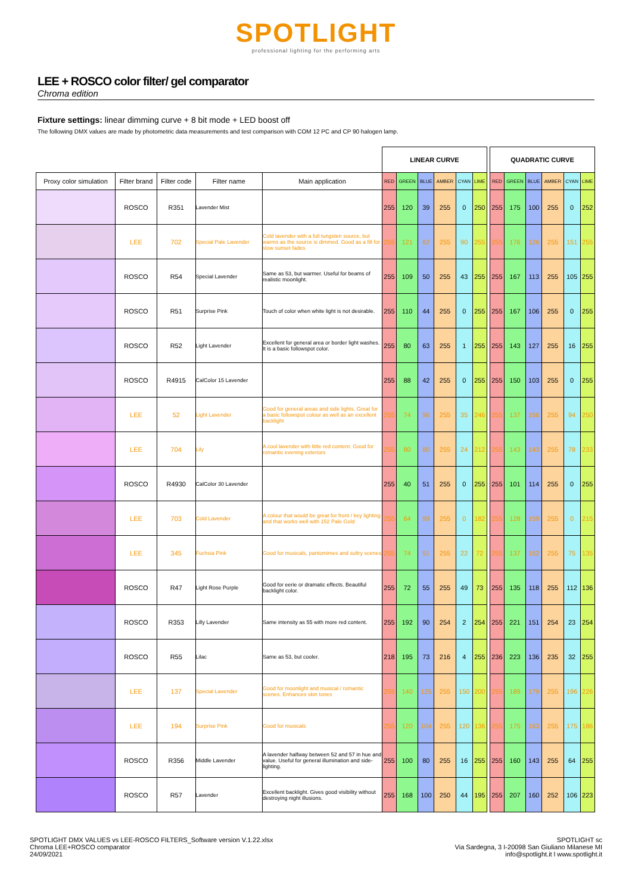SPOTLIGHT
professional lighting for the performing arts
LEE + ROSCO color filter/ gel comparator
Chroma edition
Fixture settings: linear dimming curve + 8 bit mode + LED boost off
The following DMX values are made by photometric data measurements and test comparison with COM 12 PC and CP 90 halogen lamp.
| | | | | | LINEAR CURVE | | | | | | | QUADRATIC CURVE | | | | | |
| --- | --- | --- | --- | --- | --- | --- | --- | --- | --- | --- | --- | --- | --- | --- | --- | --- | --- |
| Proxy color simulation | Filter brand | Filter code | Filter name | Main application | RED | GREEN | BLUE | AMBER | CYAN | LIME | | RED | GREEN | BLUE | AMBER | CYAN | LIME |
| | ROSCO | R351 | Lavender Mist | | 255 | 120 | 39 | 255 | 0 | 250 | | 255 | 175 | 100 | 255 | 0 | 252 |
| | LEE | 702 | Special Pale Lavender | Cold lavender with a full tungsten source, but warms as the source is dimmed. Good as a fill for slow sunset fades | 255 | 121 | 62 | 255 | 90 | 255 | | 255 | 176 | 126 | 255 | 151 | 255 |
| | ROSCO | R54 | Special Lavender | Same as 53, but warmer. Useful for beams of realistic moonlight. | 255 | 109 | 50 | 255 | 43 | 255 | | 255 | 167 | 113 | 255 | 105 | 255 |
| | ROSCO | R51 | Surprise Pink | Touch of color when white light is not desirable. | 255 | 110 | 44 | 255 | 0 | 255 | | 255 | 167 | 106 | 255 | 0 | 255 |
| | ROSCO | R52 | Light Lavender | Excellent for general area or border light washes. It is a basic followspot color. | 255 | 80 | 63 | 255 | 1 | 255 | | 255 | 143 | 127 | 255 | 16 | 255 |
| | ROSCO | R4915 | CalColor 15 Lavender | | 255 | 88 | 42 | 255 | 0 | 255 | | 255 | 150 | 103 | 255 | 0 | 255 |
| | LEE | 52 | Light Lavender | Good for general areas and side lights. Great for a basic followspot colour as well as an excellent backlight | 255 | 74 | 96 | 255 | 35 | 246 | | 255 | 137 | 156 | 255 | 94 | 250 |
| | LEE | 704 | Lily | A cool lavender with little red content. Good for romantic evening exteriors | 255 | 80 | 80 | 255 | 24 | 212 | | 255 | 143 | 143 | 255 | 78 | 233 |
| | ROSCO | R4930 | CalColor 30 Lavender | | 255 | 40 | 51 | 255 | 0 | 255 | | 255 | 101 | 114 | 255 | 0 | 255 |
| | LEE | 703 | Cold Lavender | A colour that would be great for front / key lighting and that works well with 152 Pale Gold | 255 | 64 | 99 | 255 | 0 | 182 | | 255 | 128 | 159 | 255 | 0 | 215 |
| | LEE | 345 | Fuchsia Pink | Good for musicals, pantomimes and sultry scenes | 255 | 74 | 91 | 255 | 22 | 72 | | 255 | 137 | 152 | 255 | 75 | 135 |
| | ROSCO | R47 | Light Rose Purple | Good for eerie or dramatic effects. Beautiful backlight color. | 255 | 72 | 55 | 255 | 49 | 73 | | 255 | 135 | 118 | 255 | 112 | 136 |
| | ROSCO | R353 | Lilly Lavender | Same intensity as 55 with more red content. | 255 | 192 | 90 | 254 | 2 | 254 | | 255 | 221 | 151 | 254 | 23 | 254 |
| | ROSCO | R55 | Lilac | Same as 53, but cooler. | 218 | 195 | 73 | 216 | 4 | 255 | | 236 | 223 | 136 | 235 | 32 | 255 |
| | LEE | 137 | Special Lavender | Good for moonlight and musical / romantic scenes. Enhances skin tones | 255 | 140 | 125 | 255 | 150 | 200 | | 255 | 189 | 179 | 255 | 196 | 226 |
| | LEE | 194 | Surprise Pink | Good for musicals | 255 | 120 | 104 | 255 | 120 | 136 | | 255 | 175 | 163 | 255 | 175 | 186 |
| | ROSCO | R356 | Middle Lavender | A lavender halfway between 52 and 57 in hue and value. Useful for general illumination and side-lighting. | 255 | 100 | 80 | 255 | 16 | 255 | | 255 | 160 | 143 | 255 | 64 | 255 |
| | ROSCO | R57 | Lavender | Excellent backlight. Gives good visibility without destroying night illusions. | 255 | 168 | 100 | 250 | 44 | 195 | | 255 | 207 | 160 | 252 | 106 | 223 |
SPOTLIGHT DMX VALUES vs LEE-ROSCO FILTERS_Software version V.1.22.xlsx
Chroma LEE+ROSCO comparator
24/09/2021
SPOTLIGHT sc
Via Sardegna, 3 I-20098 San Giuliano Milanese MI
info@spotlight.it l www.spotlight.it